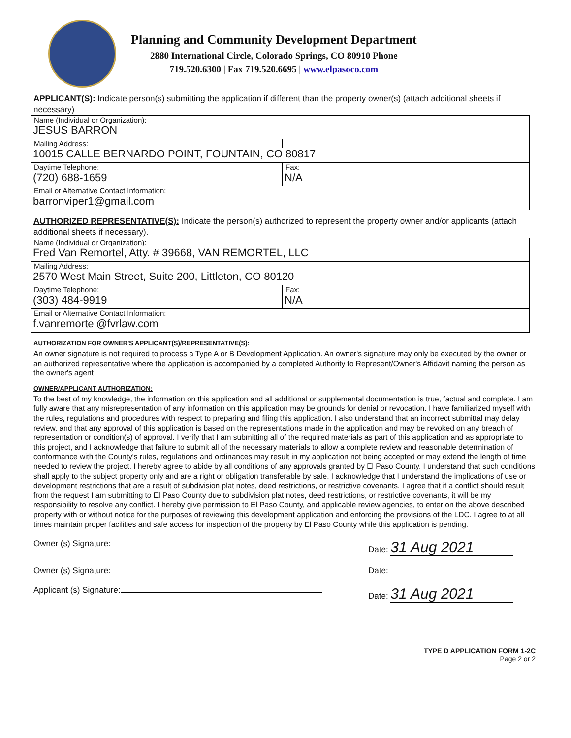Planning and Community Development Department
2880 International Circle, Colorado Springs, CO 80910 Phone
719.520.6300 | Fax 719.520.6695 | www.elpasoco.com
APPLICANT(S): Indicate person(s) submitting the application if different than the property owner(s) (attach additional sheets if necessary)
| Name (Individual or Organization): | |
| JESUS BARRON | |
| Mailing Address: | |
| 10015 CALLE BERNARDO POINT, FOUNTAIN, CO 80817 | |
| Daytime Telephone: | Fax: |
| (720) 688-1659 | N/A |
| Email or Alternative Contact Information: | |
| barronviper1@gmail.com | |
AUTHORIZED REPRESENTATIVE(S): Indicate the person(s) authorized to represent the property owner and/or applicants (attach additional sheets if necessary).
| Name (Individual or Organization): | |
| Fred Van Remortel, Atty. # 39668, VAN REMORTEL, LLC | |
| Mailing Address: | |
| 2570 West Main Street, Suite 200, Littleton, CO 80120 | |
| Daytime Telephone: | Fax: |
| (303) 484-9919 | N/A |
| Email or Alternative Contact Information: | |
| f.vanremortel@fvrlaw.com | |
AUTHORIZATION FOR OWNER'S APPLICANT(S)/REPRESENTATIVE(S):
An owner signature is not required to process a Type A or B Development Application. An owner's signature may only be executed by the owner or an authorized representative where the application is accompanied by a completed Authority to Represent/Owner's Affidavit naming the person as the owner's agent
OWNER/APPLICANT AUTHORIZATION:
To the best of my knowledge, the information on this application and all additional or supplemental documentation is true, factual and complete. I am fully aware that any misrepresentation of any information on this application may be grounds for denial or revocation. I have familiarized myself with the rules, regulations and procedures with respect to preparing and filing this application. I also understand that an incorrect submittal may delay review, and that any approval of this application is based on the representations made in the application and may be revoked on any breach of representation or condition(s) of approval. I verify that I am submitting all of the required materials as part of this application and as appropriate to this project, and I acknowledge that failure to submit all of the necessary materials to allow a complete review and reasonable determination of conformance with the County's rules, regulations and ordinances may result in my application not being accepted or may extend the length of time needed to review the project. I hereby agree to abide by all conditions of any approvals granted by El Paso County. I understand that such conditions shall apply to the subject property only and are a right or obligation transferable by sale. I acknowledge that I understand the implications of use or development restrictions that are a result of subdivision plat notes, deed restrictions, or restrictive covenants. I agree that if a conflict should result from the request I am submitting to El Paso County due to subdivision plat notes, deed restrictions, or restrictive covenants, it will be my responsibility to resolve any conflict. I hereby give permission to El Paso County, and applicable review agencies, to enter on the above described property with or without notice for the purposes of reviewing this development application and enforcing the provisions of the LDC. I agree to at all times maintain proper facilities and safe access for inspection of the property by El Paso County while this application is pending.
Owner (s) Signature: Date: 31 Aug 2021
Owner (s) Signature: Date:
Applicant (s) Signature: Date: 31 Aug 2021
TYPE D APPLICATION FORM 1-2C
Page 2 or 2